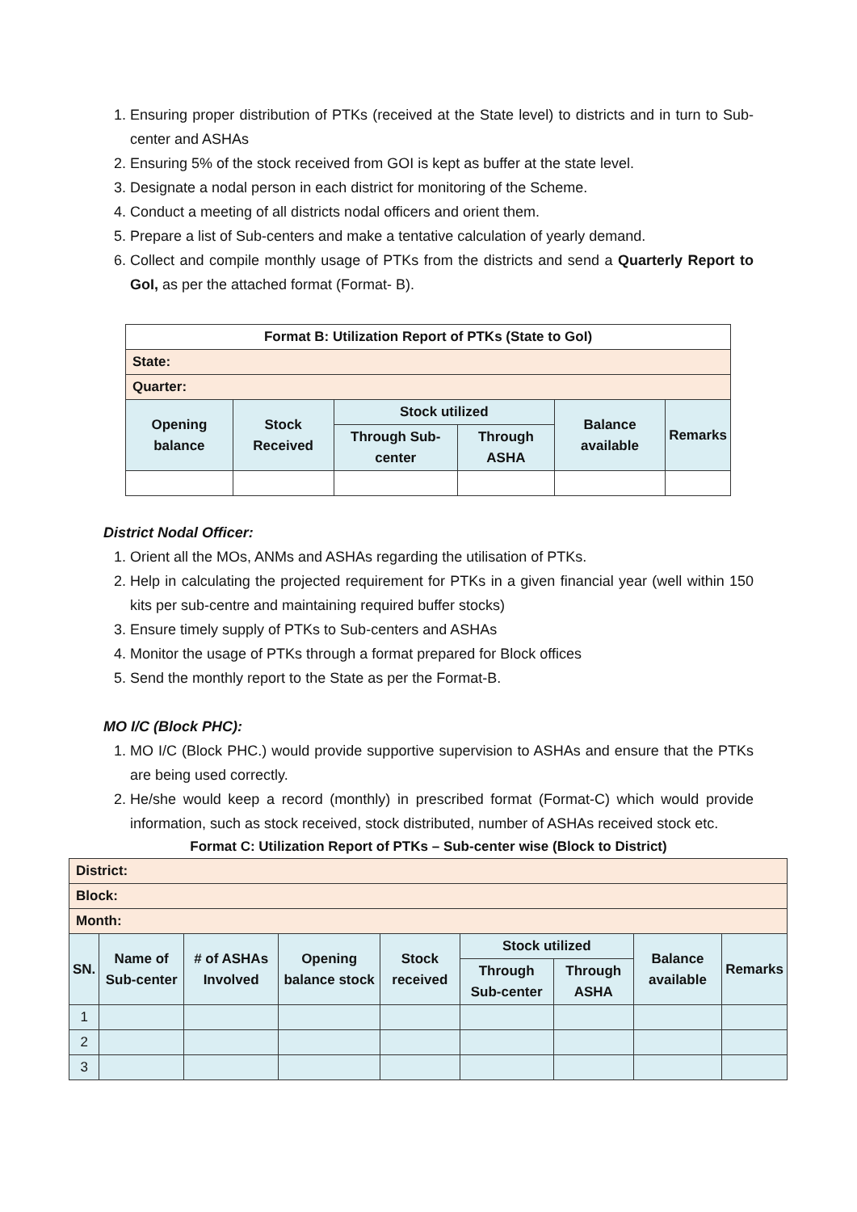1. Ensuring proper distribution of PTKs (received at the State level) to districts and in turn to Sub-center and ASHAs
2. Ensuring 5% of the stock received from GOI is kept as buffer at the state level.
3. Designate a nodal person in each district for monitoring of the Scheme.
4. Conduct a meeting of all districts nodal officers and orient them.
5. Prepare a list of Sub-centers and make a tentative calculation of yearly demand.
6. Collect and compile monthly usage of PTKs from the districts and send a Quarterly Report to GoI, as per the attached format (Format- B).
| Format B: Utilization Report of PTKs (State to GoI) | | | | | |
| --- | --- | --- | --- | --- | --- |
| State: | | | | | |
| Quarter: | | | | | |
| Opening balance | Stock Received | Stock utilized | | Balance available | Remarks |
| | | Through Sub-center | Through ASHA | | |
District Nodal Officer:
1. Orient all the MOs, ANMs and ASHAs regarding the utilisation of PTKs.
2. Help in calculating the projected requirement for PTKs in a given financial year (well within 150 kits per sub-centre and maintaining required buffer stocks)
3. Ensure timely supply of PTKs to Sub-centers and ASHAs
4. Monitor the usage of PTKs through a format prepared for Block offices
5. Send the monthly report to the State as per the Format-B.
MO I/C (Block PHC):
1. MO I/C (Block PHC.) would provide supportive supervision to ASHAs and ensure that the PTKs are being used correctly.
2. He/she would keep a record (monthly) in prescribed format (Format-C) which would provide information, such as stock received, stock distributed, number of ASHAs received stock etc.
Format C: Utilization Report of PTKs – Sub-center wise (Block to District)
| District: | | | | | | | | |
| Block: | | | | | | | | |
| Month: | | | | | | | | |
| SN. | Name of Sub-center | # of ASHAs Involved | Opening balance stock | Stock received | Stock utilized | | Balance available | Remarks |
| | | | | | Through Sub-center | Through ASHA | | |
| 1 | | | | | | | | |
| 2 | | | | | | | | |
| 3 | | | | | | | | |